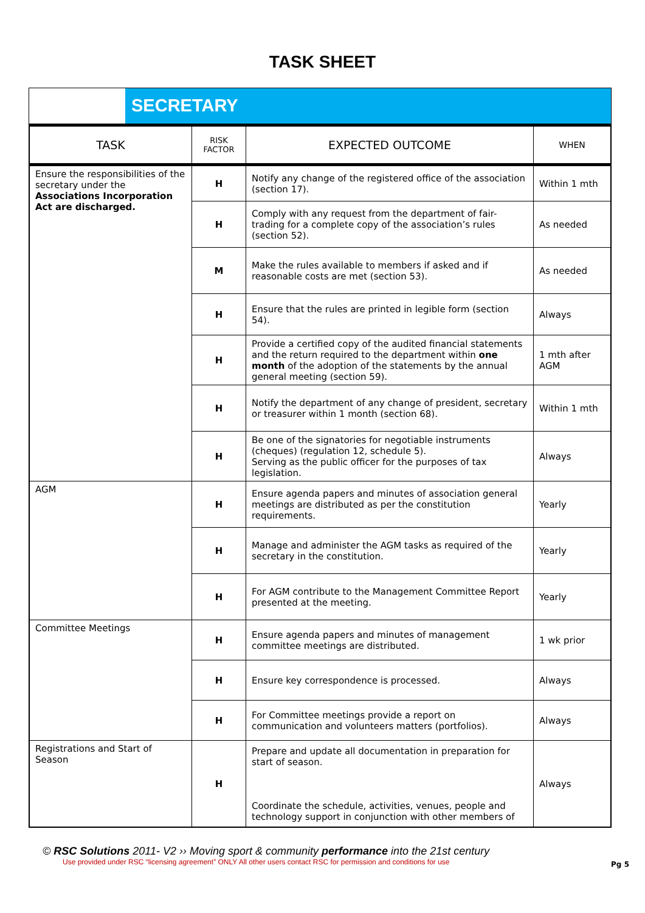TASK SHEET
SECRETARY
| TASK | RISK FACTOR | EXPECTED OUTCOME | WHEN |
| --- | --- | --- | --- |
| Ensure the responsibilities of the secretary under the Associations Incorporation Act are discharged. | H | Notify any change of the registered office of the association (section 17). | Within 1 mth |
| | H | Comply with any request from the department of fair-trading for a complete copy of the association’s rules (section 52). | As needed |
| | M | Make the rules available to members if asked and if reasonable costs are met (section 53). | As needed |
| | H | Ensure that the rules are printed in legible form (section 54). | Always |
| | H | Provide a certified copy of the audited financial statements and the return required to the department within one month of the adoption of the statements by the annual general meeting (section 59). | 1 mth after AGM |
| | H | Notify the department of any change of president, secretary or treasurer within 1 month (section 68). | Within 1 mth |
| | H | Be one of the signatories for negotiable instruments (cheques) (regulation 12, schedule 5). Serving as the public officer for the purposes of tax legislation. | Always |
| AGM | H | Ensure agenda papers and minutes of association general meetings are distributed as per the constitution requirements. | Yearly |
| | H | Manage and administer the AGM tasks as required of the secretary in the constitution. | Yearly |
| | H | For AGM contribute to the Management Committee Report presented at the meeting. | Yearly |
| Committee Meetings | H | Ensure agenda papers and minutes of management committee meetings are distributed. | 1 wk prior |
| | H | Ensure key correspondence is processed. | Always |
| | H | For Committee meetings provide a report on communication and volunteers matters (portfolios). | Always |
| Registrations and Start of Season | H | Prepare and update all documentation in preparation for start of season. Coordinate the schedule, activities, venues, people and technology support in conjunction with other members of | Always |
© RSC Solutions 2011- V2 ›› Moving sport & community performance into the 21st century
Use provided under RSC “licensing agreement” ONLY All other users contact RSC for permission and conditions for use
Pg 5